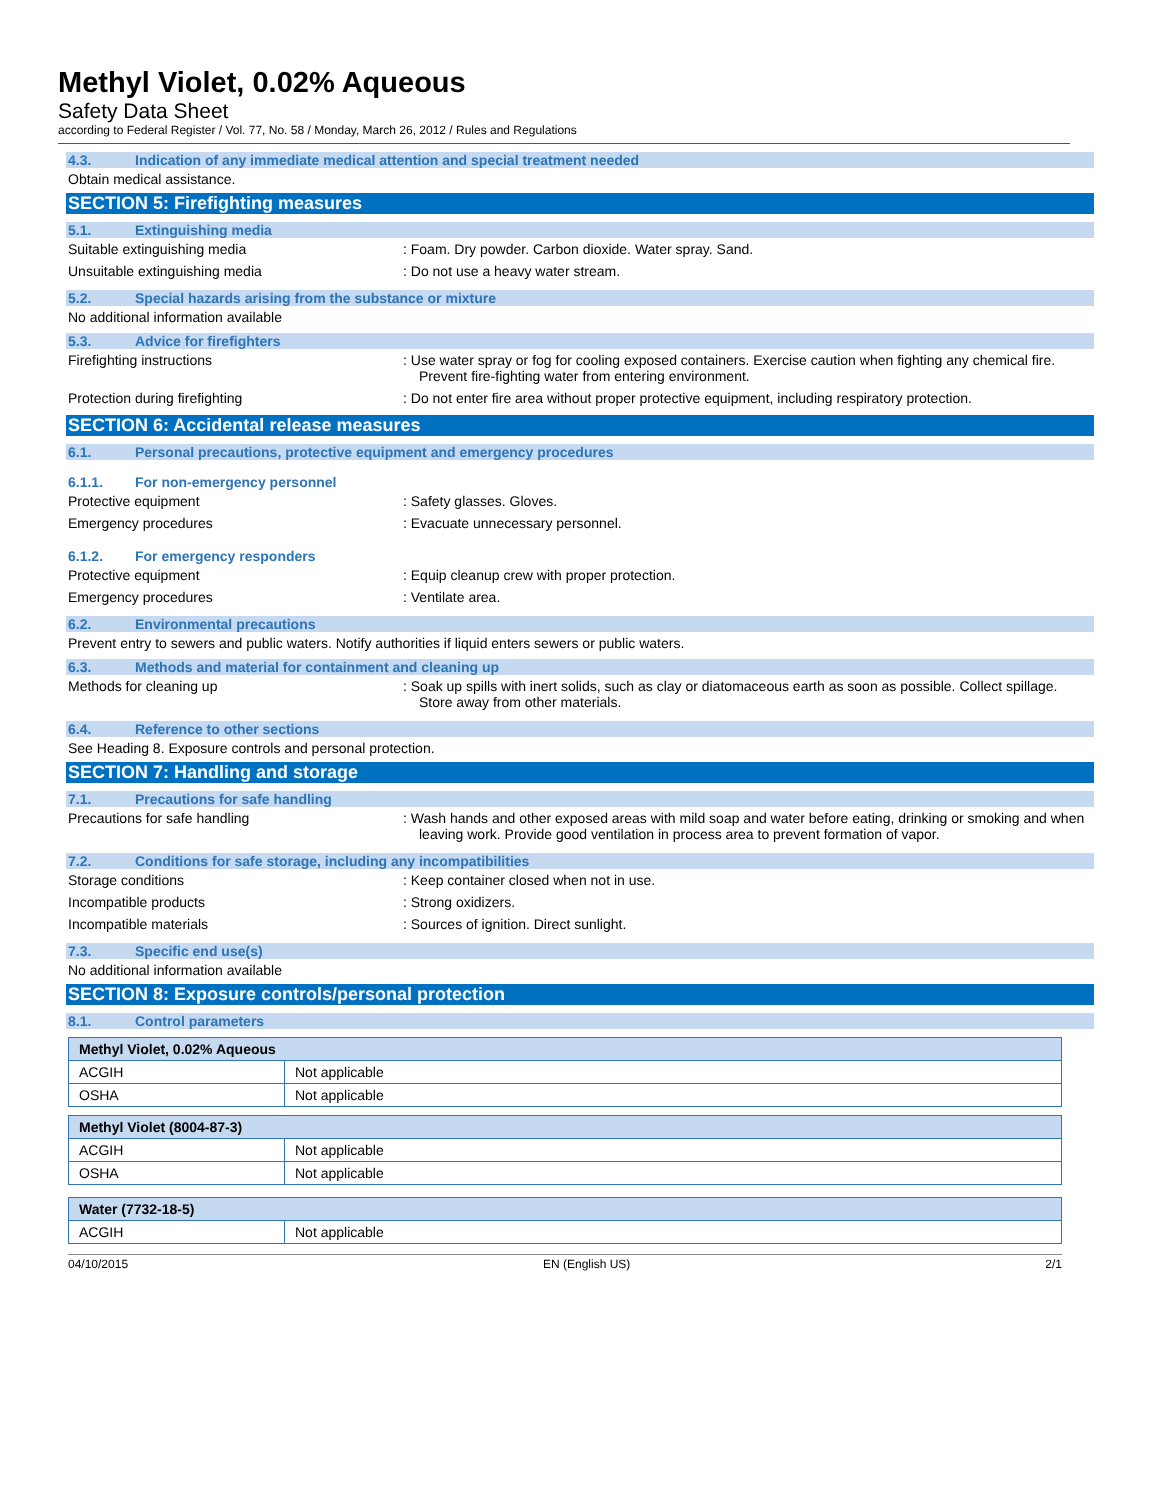Methyl Violet, 0.02% Aqueous
Safety Data Sheet
according to Federal Register / Vol. 77, No. 58 / Monday, March 26, 2012 / Rules and Regulations
4.3. Indication of any immediate medical attention and special treatment needed
Obtain medical assistance.
SECTION 5: Firefighting measures
5.1. Extinguishing media
Suitable extinguishing media : Foam. Dry powder. Carbon dioxide. Water spray. Sand.
Unsuitable extinguishing media : Do not use a heavy water stream.
5.2. Special hazards arising from the substance or mixture
No additional information available
5.3. Advice for firefighters
Firefighting instructions : Use water spray or fog for cooling exposed containers. Exercise caution when fighting any chemical fire. Prevent fire-fighting water from entering environment.
Protection during firefighting : Do not enter fire area without proper protective equipment, including respiratory protection.
SECTION 6: Accidental release measures
6.1. Personal precautions, protective equipment and emergency procedures
6.1.1. For non-emergency personnel
Protective equipment : Safety glasses. Gloves.
Emergency procedures : Evacuate unnecessary personnel.
6.1.2. For emergency responders
Protective equipment : Equip cleanup crew with proper protection.
Emergency procedures : Ventilate area.
6.2. Environmental precautions
Prevent entry to sewers and public waters. Notify authorities if liquid enters sewers or public waters.
6.3. Methods and material for containment and cleaning up
Methods for cleaning up : Soak up spills with inert solids, such as clay or diatomaceous earth as soon as possible. Collect spillage. Store away from other materials.
6.4. Reference to other sections
See Heading 8. Exposure controls and personal protection.
SECTION 7: Handling and storage
7.1. Precautions for safe handling
Precautions for safe handling : Wash hands and other exposed areas with mild soap and water before eating, drinking or smoking and when leaving work. Provide good ventilation in process area to prevent formation of vapor.
7.2. Conditions for safe storage, including any incompatibilities
Storage conditions : Keep container closed when not in use.
Incompatible products : Strong oxidizers.
Incompatible materials : Sources of ignition. Direct sunlight.
7.3. Specific end use(s)
No additional information available
SECTION 8: Exposure controls/personal protection
8.1. Control parameters
| Methyl Violet, 0.02% Aqueous | |
| ACGIH | Not applicable |
| OSHA | Not applicable |
| Methyl Violet (8004-87-3) | |
| ACGIH | Not applicable |
| OSHA | Not applicable |
| Water (7732-18-5) | |
| ACGIH | Not applicable |
04/10/2015 EN (English US) 2/1